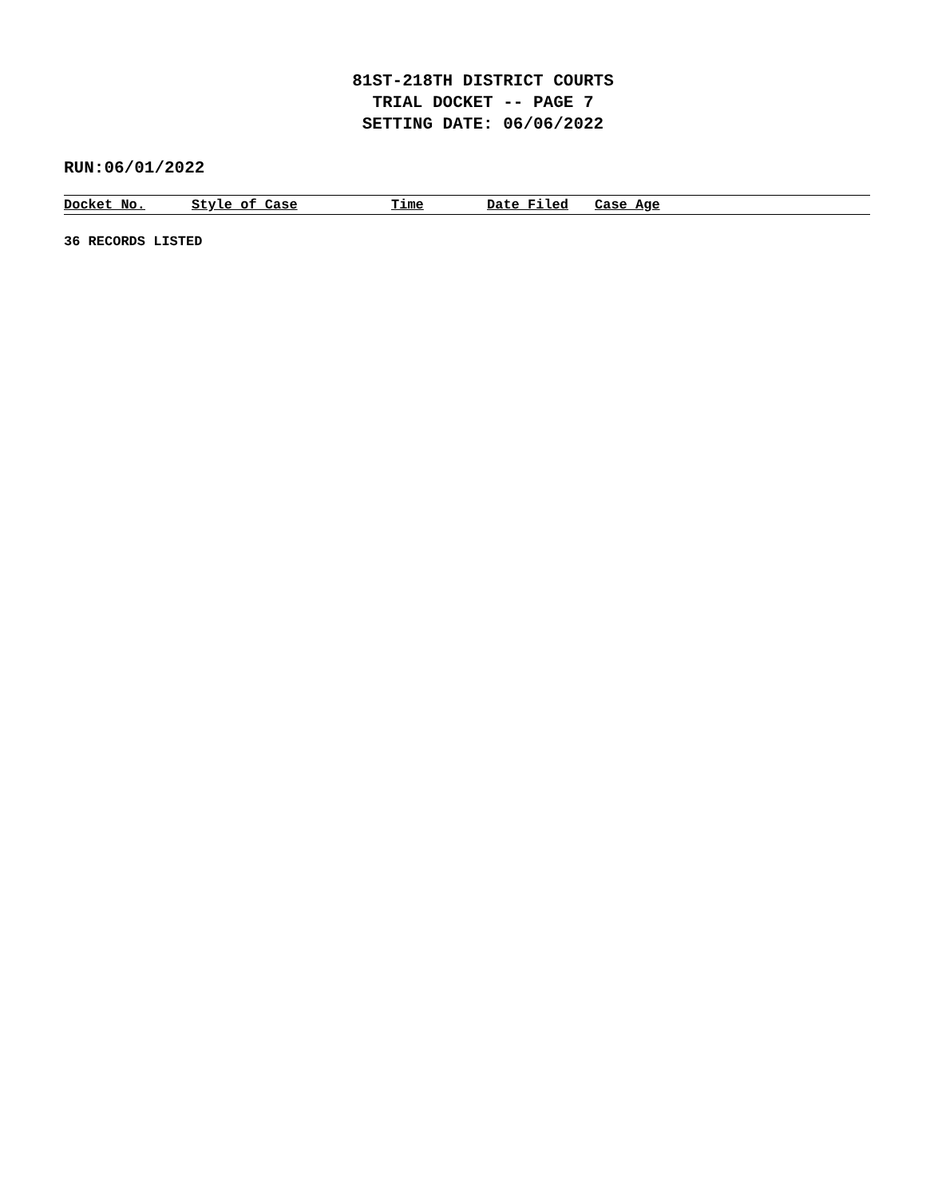81ST-218TH DISTRICT COURTS
TRIAL DOCKET -- PAGE 7
SETTING DATE: 06/06/2022
RUN:06/01/2022
| Docket No. | Style of Case | Time | Date Filed | Case Age |
| --- | --- | --- | --- | --- |
36 RECORDS LISTED